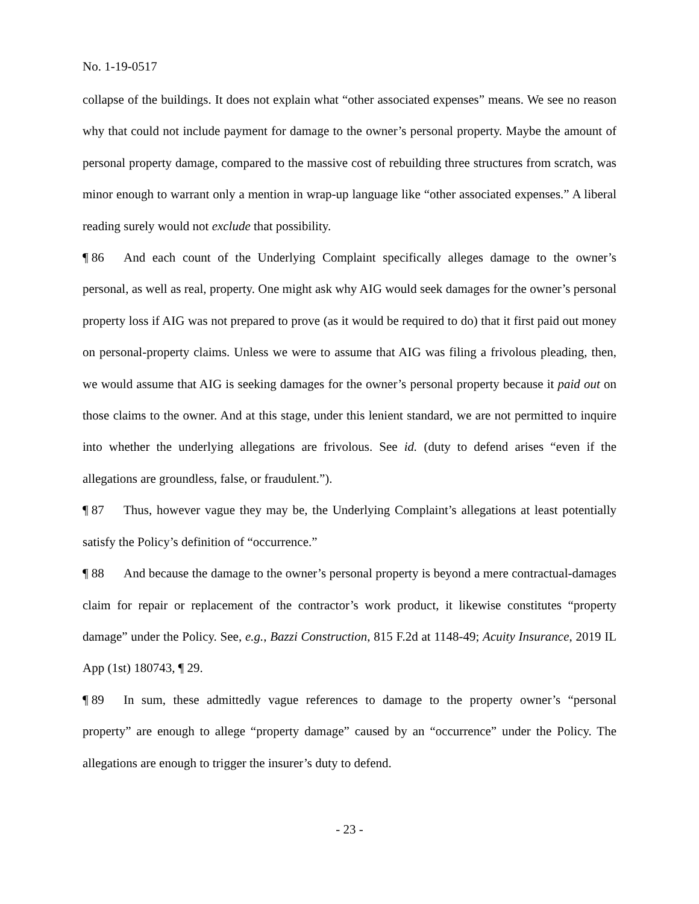No. 1-19-0517
collapse of the buildings. It does not explain what “other associated expenses” means. We see no reason why that could not include payment for damage to the owner’s personal property. Maybe the amount of personal property damage, compared to the massive cost of rebuilding three structures from scratch, was minor enough to warrant only a mention in wrap-up language like “other associated expenses.” A liberal reading surely would not exclude that possibility.
¶ 86 And each count of the Underlying Complaint specifically alleges damage to the owner’s personal, as well as real, property. One might ask why AIG would seek damages for the owner’s personal property loss if AIG was not prepared to prove (as it would be required to do) that it first paid out money on personal-property claims. Unless we were to assume that AIG was filing a frivolous pleading, then, we would assume that AIG is seeking damages for the owner’s personal property because it paid out on those claims to the owner. And at this stage, under this lenient standard, we are not permitted to inquire into whether the underlying allegations are frivolous. See id. (duty to defend arises “even if the allegations are groundless, false, or fraudulent.”).
¶ 87 Thus, however vague they may be, the Underlying Complaint’s allegations at least potentially satisfy the Policy’s definition of “occurrence.”
¶ 88 And because the damage to the owner’s personal property is beyond a mere contractual-damages claim for repair or replacement of the contractor’s work product, it likewise constitutes “property damage” under the Policy. See, e.g., Bazzi Construction, 815 F.2d at 1148-49; Acuity Insurance, 2019 IL App (1st) 180743, ¶ 29.
¶ 89 In sum, these admittedly vague references to damage to the property owner’s “personal property” are enough to allege “property damage” caused by an “occurrence” under the Policy. The allegations are enough to trigger the insurer’s duty to defend.
- 23 -